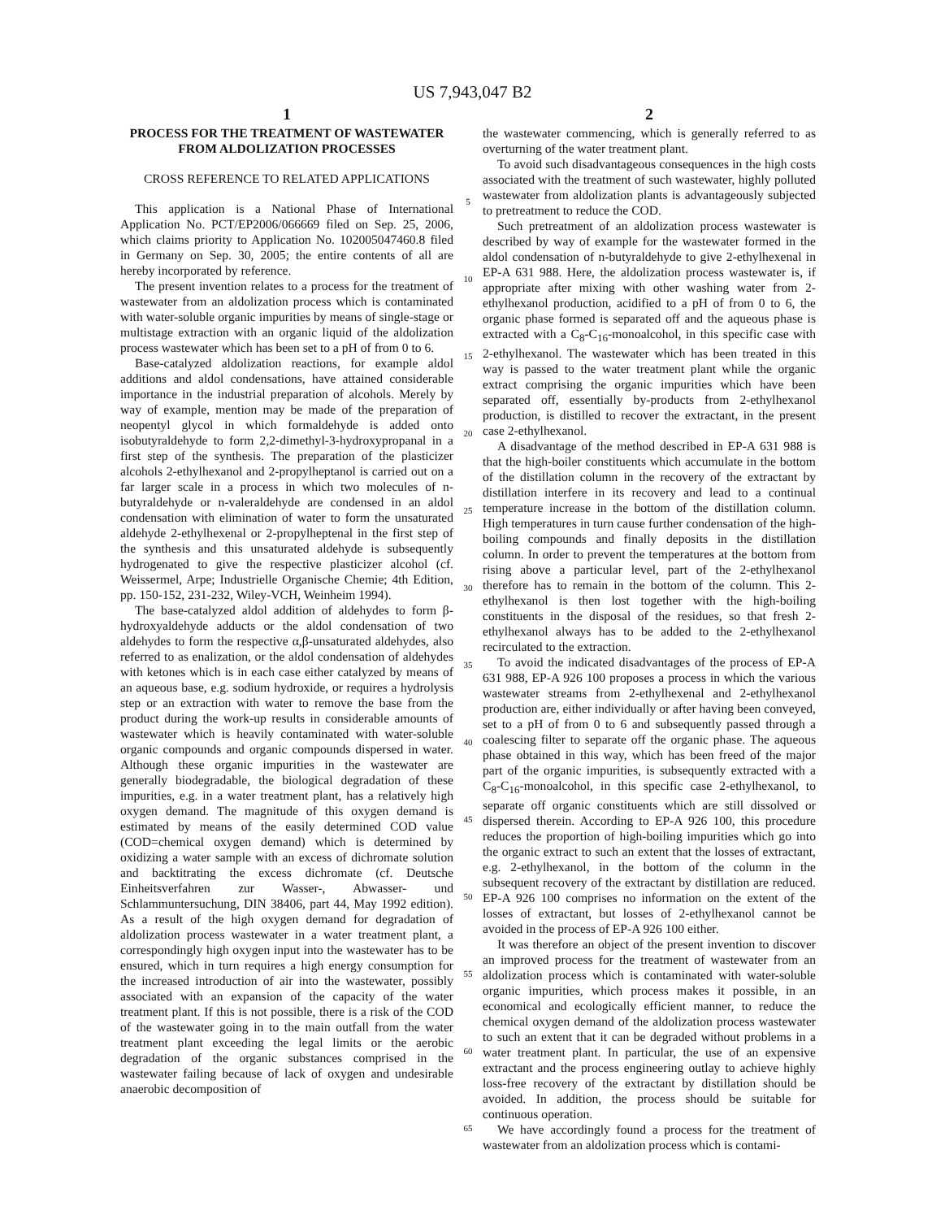US 7,943,047 B2
1
PROCESS FOR THE TREATMENT OF WASTEWATER FROM ALDOLIZATION PROCESSES
CROSS REFERENCE TO RELATED APPLICATIONS
This application is a National Phase of International Application No. PCT/EP2006/066669 filed on Sep. 25, 2006, which claims priority to Application No. 102005047460.8 filed in Germany on Sep. 30, 2005; the entire contents of all are hereby incorporated by reference.
The present invention relates to a process for the treatment of wastewater from an aldolization process which is contaminated with water-soluble organic impurities by means of single-stage or multistage extraction with an organic liquid of the aldolization process wastewater which has been set to a pH of from 0 to 6.
Base-catalyzed aldolization reactions, for example aldol additions and aldol condensations, have attained considerable importance in the industrial preparation of alcohols. Merely by way of example, mention may be made of the preparation of neopentyl glycol in which formaldehyde is added onto isobutyraldehyde to form 2,2-dimethyl-3-hydroxypropanal in a first step of the synthesis. The preparation of the plasticizer alcohols 2-ethylhexanol and 2-propylheptanol is carried out on a far larger scale in a process in which two molecules of n-butyraldehyde or n-valeraldehyde are condensed in an aldol condensation with elimination of water to form the unsaturated aldehyde 2-ethylhexenal or 2-propylheptenal in the first step of the synthesis and this unsaturated aldehyde is subsequently hydrogenated to give the respective plasticizer alcohol (cf. Weissermel, Arpe; Industrielle Organische Chemie; 4th Edition, pp. 150-152, 231-232, Wiley-VCH, Weinheim 1994).
The base-catalyzed aldol addition of aldehydes to form β-hydroxyaldehyde adducts or the aldol condensation of two aldehydes to form the respective α,β-unsaturated aldehydes, also referred to as enalization, or the aldol condensation of aldehydes with ketones which is in each case either catalyzed by means of an aqueous base, e.g. sodium hydroxide, or requires a hydrolysis step or an extraction with water to remove the base from the product during the work-up results in considerable amounts of wastewater which is heavily contaminated with water-soluble organic compounds and organic compounds dispersed in water. Although these organic impurities in the wastewater are generally biodegradable, the biological degradation of these impurities, e.g. in a water treatment plant, has a relatively high oxygen demand. The magnitude of this oxygen demand is estimated by means of the easily determined COD value (COD=chemical oxygen demand) which is determined by oxidizing a water sample with an excess of dichromate solution and backtitrating the excess dichromate (cf. Deutsche Einheitsverfahren zur Wasser-, Abwasser- und Schlammuntersuchung, DIN 38406, part 44, May 1992 edition). As a result of the high oxygen demand for degradation of aldolization process wastewater in a water treatment plant, a correspondingly high oxygen input into the wastewater has to be ensured, which in turn requires a high energy consumption for the increased introduction of air into the wastewater, possibly associated with an expansion of the capacity of the water treatment plant. If this is not possible, there is a risk of the COD of the wastewater going in to the main outfall from the water treatment plant exceeding the legal limits or the aerobic degradation of the organic substances comprised in the wastewater failing because of lack of oxygen and undesirable anaerobic decomposition of
5
10
15
20
25
30
35
40
45
50
55
60
65
2
the wastewater commencing, which is generally referred to as overturning of the water treatment plant.
To avoid such disadvantageous consequences in the high costs associated with the treatment of such wastewater, highly polluted wastewater from aldolization plants is advantageously subjected to pretreatment to reduce the COD.
Such pretreatment of an aldolization process wastewater is described by way of example for the wastewater formed in the aldol condensation of n-butyraldehyde to give 2-ethylhexenal in EP-A 631 988. Here, the aldolization process wastewater is, if appropriate after mixing with other washing water from 2-ethylhexanol production, acidified to a pH of from 0 to 6, the organic phase formed is separated off and the aqueous phase is extracted with a C<sub>8</sub>-C<sub>16</sub>-monoalcohol, in this specific case with 2-ethylhexanol. The wastewater which has been treated in this way is passed to the water treatment plant while the organic extract comprising the organic impurities which have been separated off, essentially by-products from 2-ethylhexanol production, is distilled to recover the extractant, in the present case 2-ethylhexanol.
A disadvantage of the method described in EP-A 631 988 is that the high-boiler constituents which accumulate in the bottom of the distillation column in the recovery of the extractant by distillation interfere in its recovery and lead to a continual temperature increase in the bottom of the distillation column. High temperatures in turn cause further condensation of the high-boiling compounds and finally deposits in the distillation column. In order to prevent the temperatures at the bottom from rising above a particular level, part of the 2-ethylhexanol therefore has to remain in the bottom of the column. This 2-ethylhexanol is then lost together with the high-boiling constituents in the disposal of the residues, so that fresh 2-ethylhexanol always has to be added to the 2-ethylhexanol recirculated to the extraction.
To avoid the indicated disadvantages of the process of EP-A 631 988, EP-A 926 100 proposes a process in which the various wastewater streams from 2-ethylhexenal and 2-ethylhexanol production are, either individually or after having been conveyed, set to a pH of from 0 to 6 and subsequently passed through a coalescing filter to separate off the organic phase. The aqueous phase obtained in this way, which has been freed of the major part of the organic impurities, is subsequently extracted with a C<sub>8</sub>-C<sub>16</sub>-monoalcohol, in this specific case 2-ethylhexanol, to separate off organic constituents which are still dissolved or dispersed therein. According to EP-A 926 100, this procedure reduces the proportion of high-boiling impurities which go into the organic extract to such an extent that the losses of extractant, e.g. 2-ethylhexanol, in the bottom of the column in the subsequent recovery of the extractant by distillation are reduced. EP-A 926 100 comprises no information on the extent of the losses of extractant, but losses of 2-ethylhexanol cannot be avoided in the process of EP-A 926 100 either.
It was therefore an object of the present invention to discover an improved process for the treatment of wastewater from an aldolization process which is contaminated with water-soluble organic impurities, which process makes it possible, in an economical and ecologically efficient manner, to reduce the chemical oxygen demand of the aldolization process wastewater to such an extent that it can be degraded without problems in a water treatment plant. In particular, the use of an expensive extractant and the process engineering outlay to achieve highly loss-free recovery of the extractant by distillation should be avoided. In addition, the process should be suitable for continuous operation.
We have accordingly found a process for the treatment of wastewater from an aldolization process which is contami-